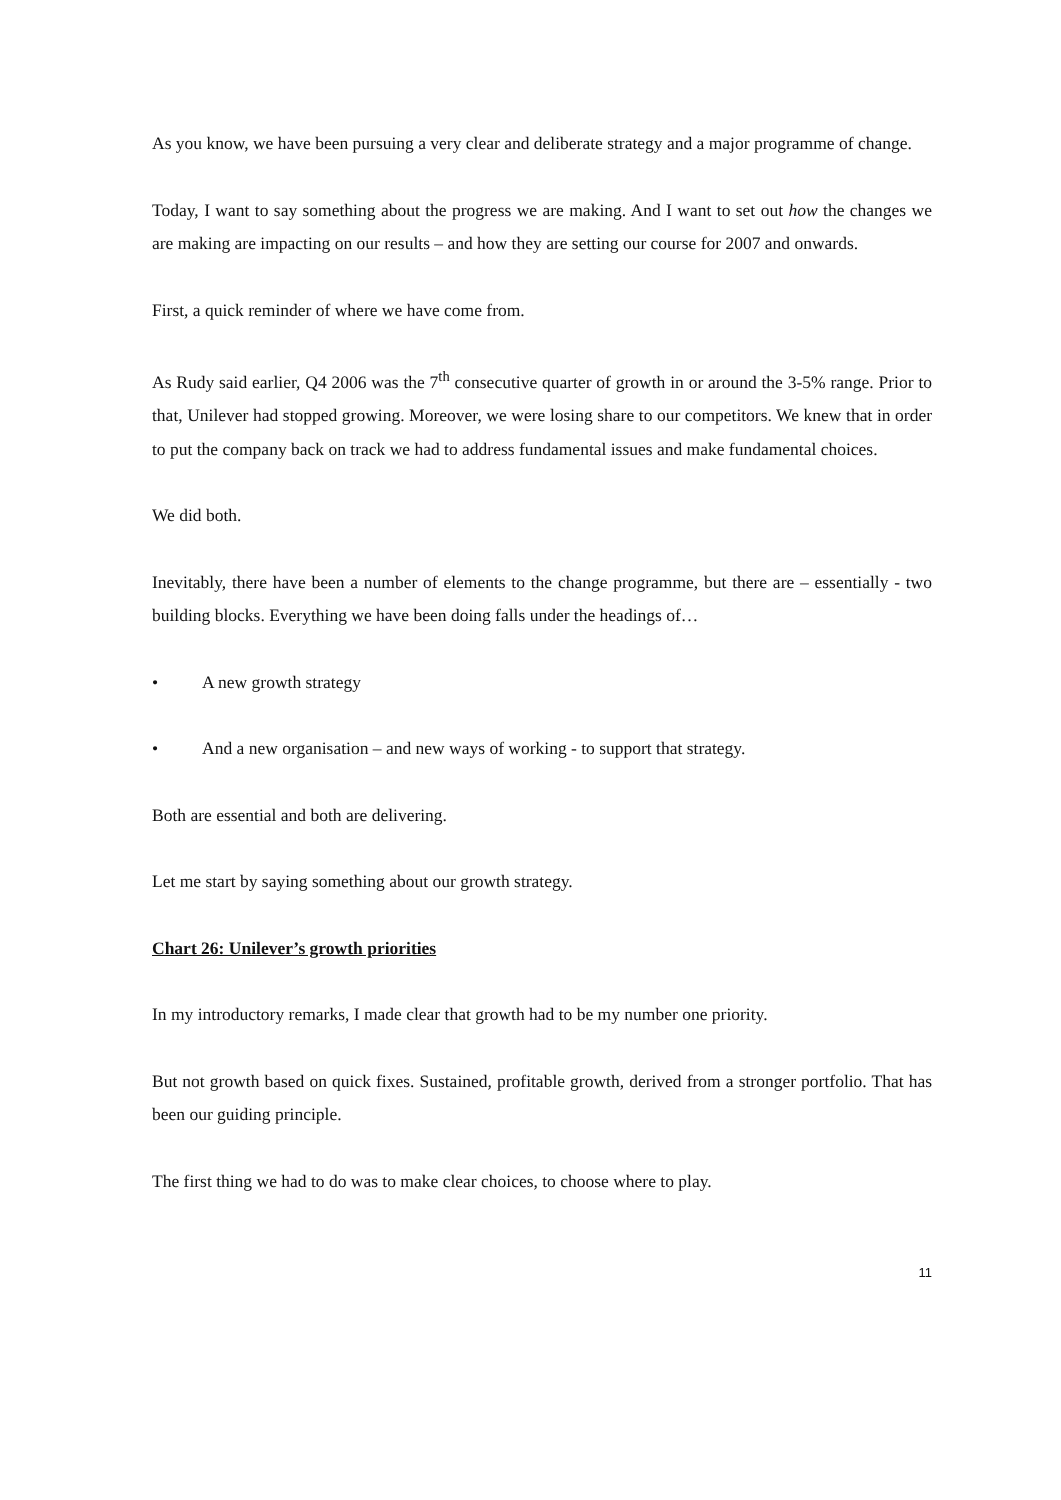As you know, we have been pursuing a very clear and deliberate strategy and a major programme of change.
Today, I want to say something about the progress we are making. And I want to set out how the changes we are making are impacting on our results – and how they are setting our course for 2007 and onwards.
First, a quick reminder of where we have come from.
As Rudy said earlier, Q4 2006 was the 7<sup>th</sup> consecutive quarter of growth in or around the 3-5% range. Prior to that, Unilever had stopped growing. Moreover, we were losing share to our competitors. We knew that in order to put the company back on track we had to address fundamental issues and make fundamental choices.
We did both.
Inevitably, there have been a number of elements to the change programme, but there are – essentially - two building blocks. Everything we have been doing falls under the headings of…
• A new growth strategy
• And a new organisation – and new ways of working - to support that strategy.
Both are essential and both are delivering.
Let me start by saying something about our growth strategy.
Chart 26: Unilever’s growth priorities
In my introductory remarks, I made clear that growth had to be my number one priority.
But not growth based on quick fixes. Sustained, profitable growth, derived from a stronger portfolio. That has been our guiding principle.
The first thing we had to do was to make clear choices, to choose where to play.
11